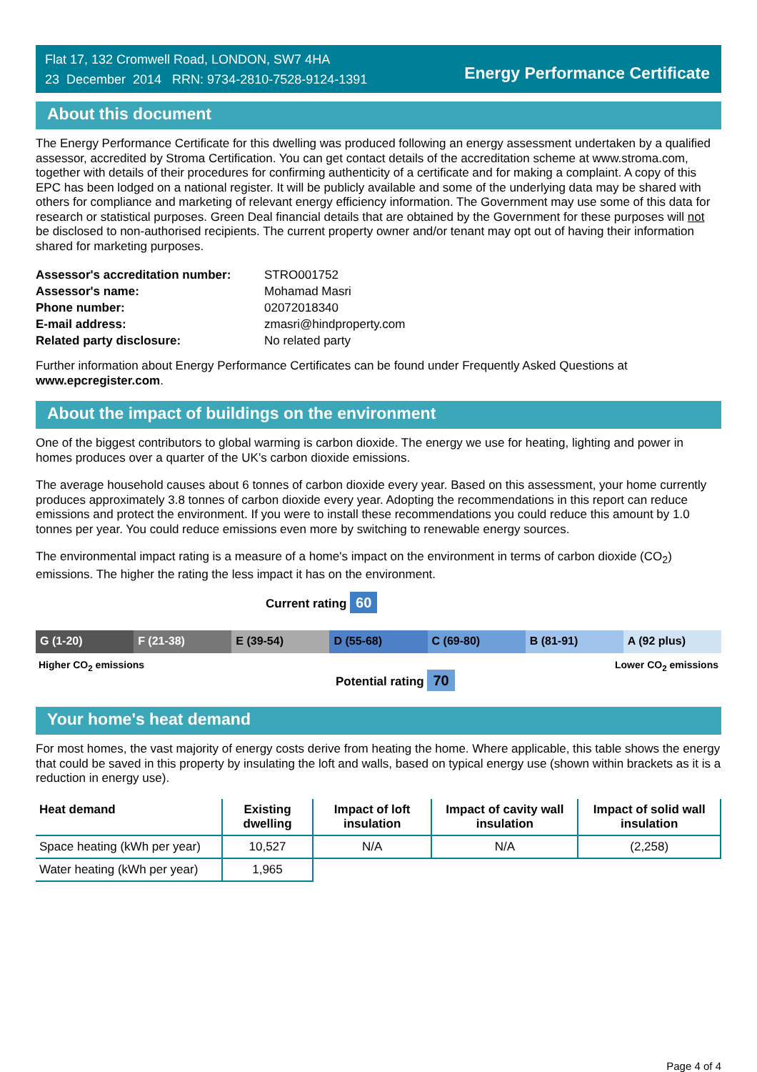Flat 17, 132 Cromwell Road, LONDON, SW7 4HA
23 December 2014 RRN: 9734-2810-7528-9124-1391
Energy Performance Certificate
About this document
The Energy Performance Certificate for this dwelling was produced following an energy assessment undertaken by a qualified assessor, accredited by Stroma Certification. You can get contact details of the accreditation scheme at www.stroma.com, together with details of their procedures for confirming authenticity of a certificate and for making a complaint. A copy of this EPC has been lodged on a national register. It will be publicly available and some of the underlying data may be shared with others for compliance and marketing of relevant energy efficiency information. The Government may use some of this data for research or statistical purposes. Green Deal financial details that are obtained by the Government for these purposes will not be disclosed to non-authorised recipients. The current property owner and/or tenant may opt out of having their information shared for marketing purposes.
| Assessor's accreditation number: | STRO001752 |
| Assessor's name: | Mohamad Masri |
| Phone number: | 02072018340 |
| E-mail address: | zmasri@hindproperty.com |
| Related party disclosure: | No related party |
Further information about Energy Performance Certificates can be found under Frequently Asked Questions at www.epcregister.com.
About the impact of buildings on the environment
One of the biggest contributors to global warming is carbon dioxide. The energy we use for heating, lighting and power in homes produces over a quarter of the UK’s carbon dioxide emissions.
The average household causes about 6 tonnes of carbon dioxide every year. Based on this assessment, your home currently produces approximately 3.8 tonnes of carbon dioxide every year. Adopting the recommendations in this report can reduce emissions and protect the environment. If you were to install these recommendations you could reduce this amount by 1.0 tonnes per year. You could reduce emissions even more by switching to renewable energy sources.
The environmental impact rating is a measure of a home's impact on the environment in terms of carbon dioxide (CO<sub>2</sub>) emissions. The higher the rating the less impact it has on the environment.
Current rating 60
G (1-20) F (21-38) E (39-54) D (55-68) C (69-80) B (81-91) A (92 plus)
Higher CO<sub>2</sub> emissions Lower CO<sub>2</sub> emissions
Potential rating 70
Your home's heat demand
For most homes, the vast majority of energy costs derive from heating the home. Where applicable, this table shows the energy that could be saved in this property by insulating the loft and walls, based on typical energy use (shown within brackets as it is a reduction in energy use).
| Heat demand | Existing dwelling | Impact of loft insulation | Impact of cavity wall insulation | Impact of solid wall insulation |
| --- | --- | --- | --- | --- |
| Space heating (kWh per year) | 10,527 | N/A | N/A | (2,258) |
| Water heating (kWh per year) | 1,965 | | | |
Page 4 of 4